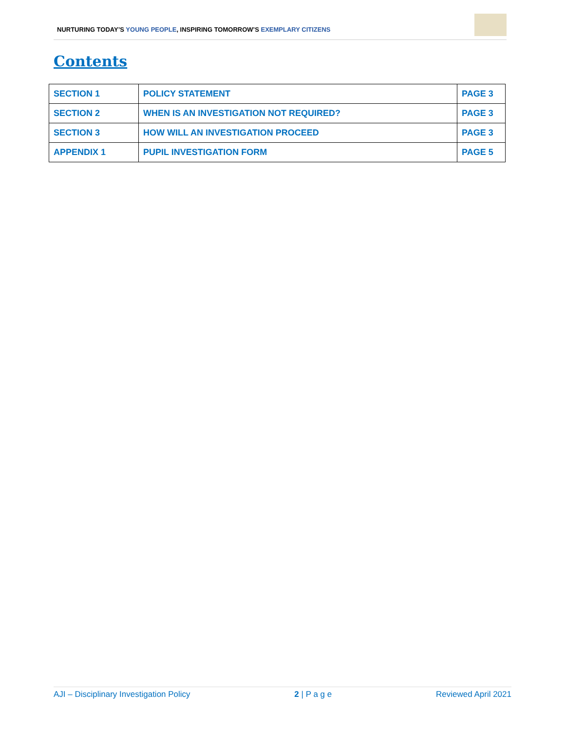NURTURING TODAY’S YOUNG PEOPLE, INSPIRING TOMORROW’S EXEMPLARY CITIZENS
Contents
| SECTION 1 | POLICY STATEMENT | PAGE 3 |
| SECTION 2 | WHEN IS AN INVESTIGATION NOT REQUIRED? | PAGE 3 |
| SECTION 3 | HOW WILL AN INVESTIGATION PROCEED | PAGE 3 |
| APPENDIX 1 | PUPIL INVESTIGATION FORM | PAGE 5 |
AJI – Disciplinary Investigation Policy 2 | P a g e Reviewed April 2021